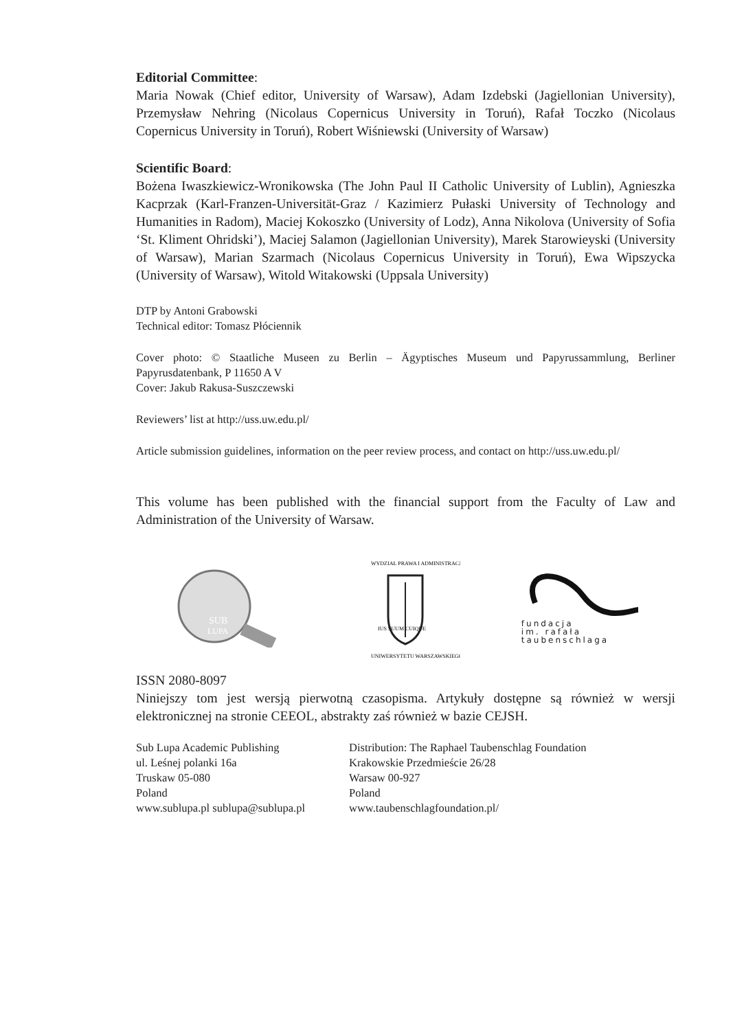Editorial Committee:
Maria Nowak (Chief editor, University of Warsaw), Adam Izdebski (Jagiellonian University), Przemysław Nehring (Nicolaus Copernicus University in Toruń), Rafał Toczko (Nicolaus Copernicus University in Toruń), Robert Wiśniewski (University of Warsaw)
Scientific Board:
Bożena Iwaszkiewicz-Wronikowska (The John Paul II Catholic University of Lublin), Agnieszka Kacprzak (Karl-Franzen-Universität-Graz / Kazimierz Pułaski University of Technology and Humanities in Radom), Maciej Kokoszko (University of Lodz), Anna Nikolova (University of Sofia ‘St. Kliment Ohridski’), Maciej Salamon (Jagiellonian University), Marek Starowieyski (University of Warsaw), Marian Szarmach (Nicolaus Copernicus University in Toruń), Ewa Wipszycka (University of Warsaw), Witold Witakowski (Uppsala University)
DTP by Antoni Grabowski
Technical editor: Tomasz Płóciennik
Cover photo: © Staatliche Museen zu Berlin – Ägyptisches Museum und Papyrussammlung, Berliner Papyrusdatenbank, P 11650 A V
Cover: Jakub Rakusa-Suszczewski
Reviewers’ list at http://uss.uw.edu.pl/
Article submission guidelines, information on the peer review process, and contact on http://uss.uw.edu.pl/
This volume has been published with the financial support from the Faculty of Law and Administration of the University of Warsaw.
SUB
LUPA
IUS SUUM CUIQUE
WYDZIAŁ PRAWA I ADMINISTRACJI
UNIWERSYTETU WARSZAWSKIEGO
fundacja
im. rafała
taubenschlaga
ISSN 2080-8097
Niniejszy tom jest wersją pierwotną czasopisma. Artykuły dostępne są również w wersji elektronicznej na stronie CEEOL, abstrakty zaś również w bazie CEJSH.
Sub Lupa Academic Publishing
ul. Leśnej polanki 16a
Truskaw 05-080
Poland
www.sublupa.pl sublupa@sublupa.pl
Distribution: The Raphael Taubenschlag Foundation
Krakowskie Przedmieście 26/28
Warsaw 00-927
Poland
www.taubenschlagfoundation.pl/